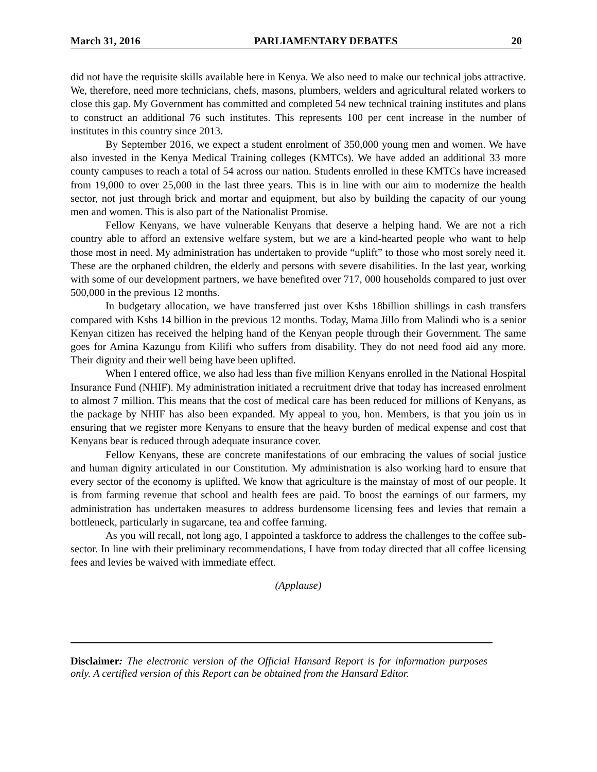March 31, 2016 PARLIAMENTARY DEBATES 20
did not have the requisite skills available here in Kenya. We also need to make our technical jobs attractive. We, therefore, need more technicians, chefs, masons, plumbers, welders and agricultural related workers to close this gap. My Government has committed and completed 54 new technical training institutes and plans to construct an additional 76 such institutes. This represents 100 per cent increase in the number of institutes in this country since 2013.
By September 2016, we expect a student enrolment of 350,000 young men and women. We have also invested in the Kenya Medical Training colleges (KMTCs). We have added an additional 33 more county campuses to reach a total of 54 across our nation. Students enrolled in these KMTCs have increased from 19,000 to over 25,000 in the last three years. This is in line with our aim to modernize the health sector, not just through brick and mortar and equipment, but also by building the capacity of our young men and women. This is also part of the Nationalist Promise.
Fellow Kenyans, we have vulnerable Kenyans that deserve a helping hand. We are not a rich country able to afford an extensive welfare system, but we are a kind-hearted people who want to help those most in need. My administration has undertaken to provide “uplift” to those who most sorely need it. These are the orphaned children, the elderly and persons with severe disabilities. In the last year, working with some of our development partners, we have benefited over 717, 000 households compared to just over 500,000 in the previous 12 months.
In budgetary allocation, we have transferred just over Kshs 18billion shillings in cash transfers compared with Kshs 14 billion in the previous 12 months. Today, Mama Jillo from Malindi who is a senior Kenyan citizen has received the helping hand of the Kenyan people through their Government. The same goes for Amina Kazungu from Kilifi who suffers from disability. They do not need food aid any more. Their dignity and their well being have been uplifted.
When I entered office, we also had less than five million Kenyans enrolled in the National Hospital Insurance Fund (NHIF). My administration initiated a recruitment drive that today has increased enrolment to almost 7 million. This means that the cost of medical care has been reduced for millions of Kenyans, as the package by NHIF has also been expanded. My appeal to you, hon. Members, is that you join us in ensuring that we register more Kenyans to ensure that the heavy burden of medical expense and cost that Kenyans bear is reduced through adequate insurance cover.
Fellow Kenyans, these are concrete manifestations of our embracing the values of social justice and human dignity articulated in our Constitution. My administration is also working hard to ensure that every sector of the economy is uplifted. We know that agriculture is the mainstay of most of our people. It is from farming revenue that school and health fees are paid. To boost the earnings of our farmers, my administration has undertaken measures to address burdensome licensing fees and levies that remain a bottleneck, particularly in sugarcane, tea and coffee farming.
As you will recall, not long ago, I appointed a taskforce to address the challenges to the coffee sub-sector. In line with their preliminary recommendations, I have from today directed that all coffee licensing fees and levies be waived with immediate effect.
(Applause)
Disclaimer: The electronic version of the Official Hansard Report is for information purposes only. A certified version of this Report can be obtained from the Hansard Editor.